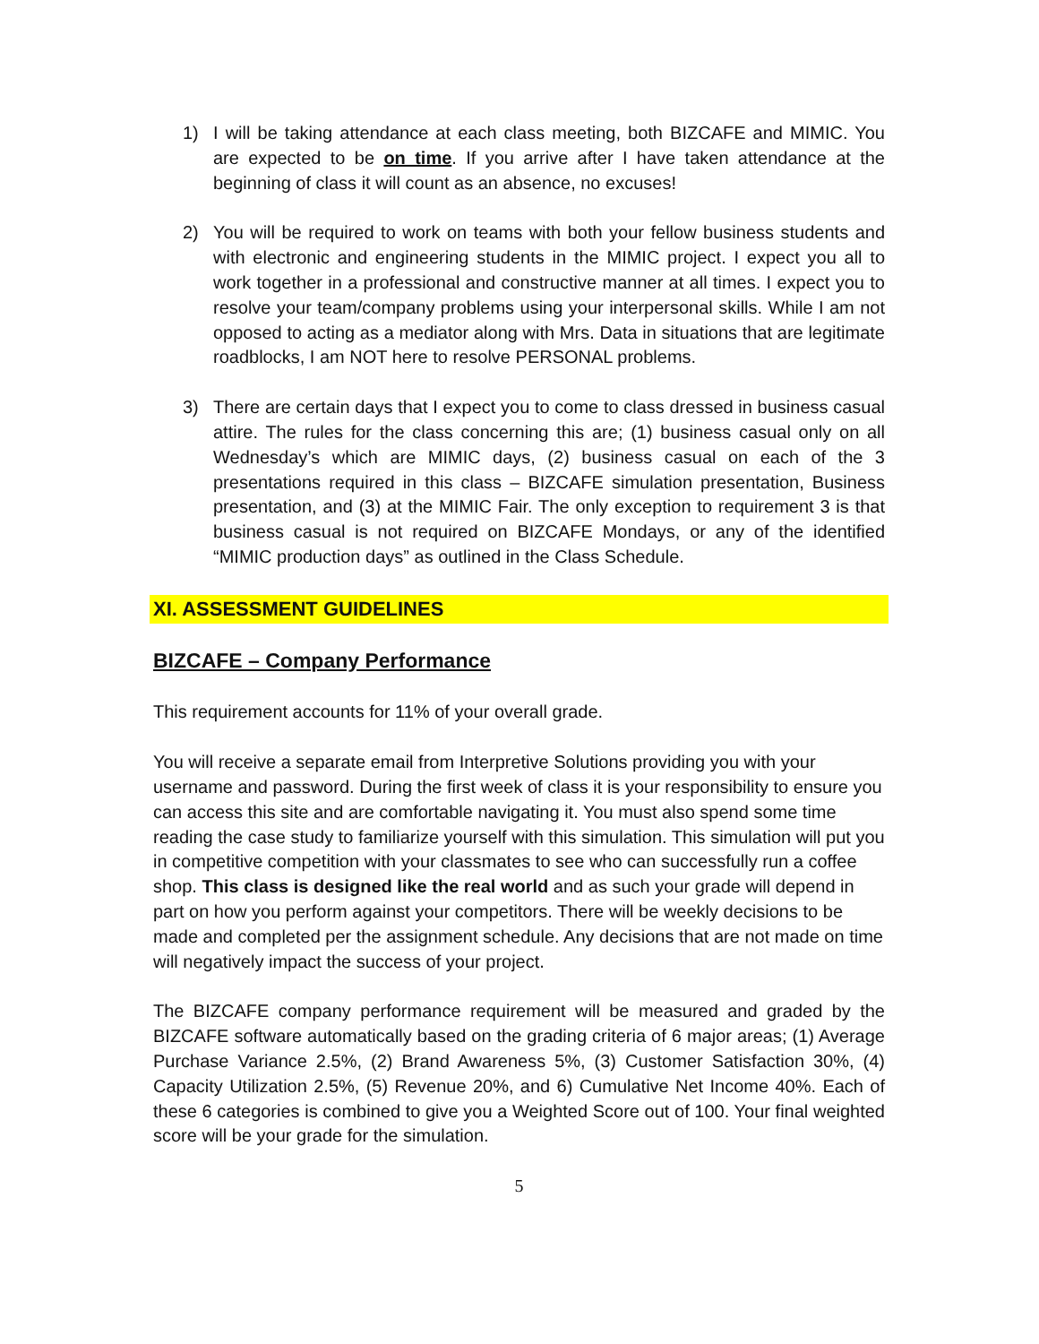1) I will be taking attendance at each class meeting, both BIZCAFE and MIMIC. You are expected to be on time. If you arrive after I have taken attendance at the beginning of class it will count as an absence, no excuses!
2) You will be required to work on teams with both your fellow business students and with electronic and engineering students in the MIMIC project. I expect you all to work together in a professional and constructive manner at all times. I expect you to resolve your team/company problems using your interpersonal skills. While I am not opposed to acting as a mediator along with Mrs. Data in situations that are legitimate roadblocks, I am NOT here to resolve PERSONAL problems.
3) There are certain days that I expect you to come to class dressed in business casual attire. The rules for the class concerning this are; (1) business casual only on all Wednesday’s which are MIMIC days, (2) business casual on each of the 3 presentations required in this class – BIZCAFE simulation presentation, Business presentation, and (3) at the MIMIC Fair. The only exception to requirement 3 is that business casual is not required on BIZCAFE Mondays, or any of the identified “MIMIC production days” as outlined in the Class Schedule.
XI. ASSESSMENT GUIDELINES
BIZCAFE – Company Performance
This requirement accounts for 11% of your overall grade.
You will receive a separate email from Interpretive Solutions providing you with your username and password. During the first week of class it is your responsibility to ensure you can access this site and are comfortable navigating it. You must also spend some time reading the case study to familiarize yourself with this simulation. This simulation will put you in competitive competition with your classmates to see who can successfully run a coffee shop. This class is designed like the real world and as such your grade will depend in part on how you perform against your competitors. There will be weekly decisions to be made and completed per the assignment schedule. Any decisions that are not made on time will negatively impact the success of your project.
The BIZCAFE company performance requirement will be measured and graded by the BIZCAFE software automatically based on the grading criteria of 6 major areas; (1) Average Purchase Variance 2.5%, (2) Brand Awareness 5%, (3) Customer Satisfaction 30%, (4) Capacity Utilization 2.5%, (5) Revenue 20%, and 6) Cumulative Net Income 40%. Each of these 6 categories is combined to give you a Weighted Score out of 100. Your final weighted score will be your grade for the simulation.
5